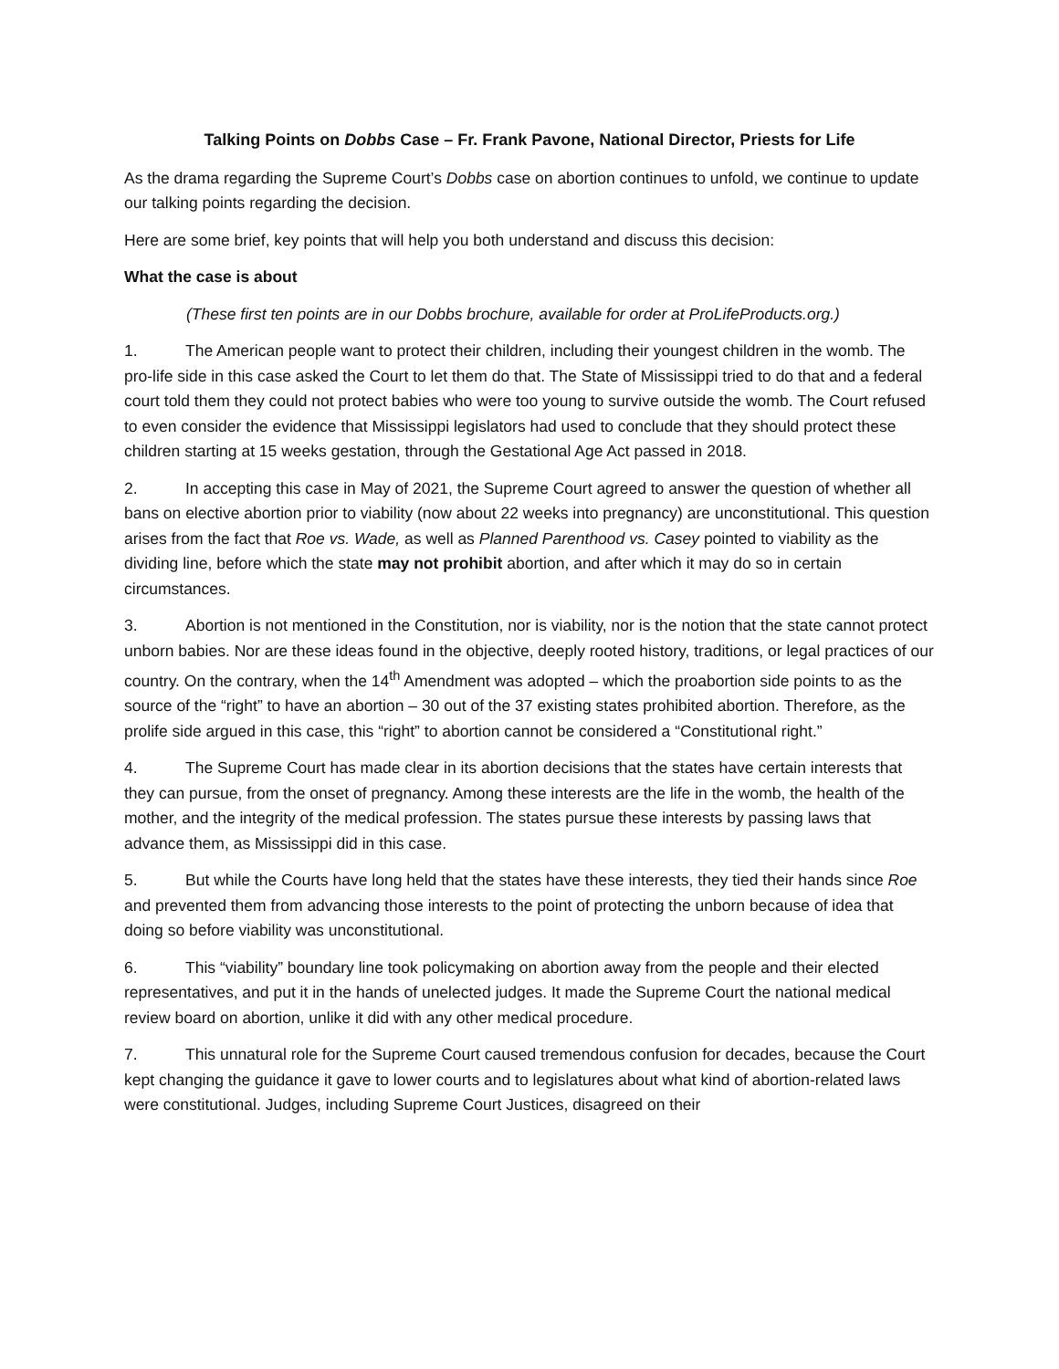Talking Points on Dobbs Case – Fr. Frank Pavone, National Director, Priests for Life
As the drama regarding the Supreme Court’s Dobbs case on abortion continues to unfold, we continue to update our talking points regarding the decision.
Here are some brief, key points that will help you both understand and discuss this decision:
What the case is about
(These first ten points are in our Dobbs brochure, available for order at ProLifeProducts.org.)
1. The American people want to protect their children, including their youngest children in the womb. The pro-life side in this case asked the Court to let them do that. The State of Mississippi tried to do that and a federal court told them they could not protect babies who were too young to survive outside the womb. The Court refused to even consider the evidence that Mississippi legislators had used to conclude that they should protect these children starting at 15 weeks gestation, through the Gestational Age Act passed in 2018.
2. In accepting this case in May of 2021, the Supreme Court agreed to answer the question of whether all bans on elective abortion prior to viability (now about 22 weeks into pregnancy) are unconstitutional. This question arises from the fact that Roe vs. Wade, as well as Planned Parenthood vs. Casey pointed to viability as the dividing line, before which the state may not prohibit abortion, and after which it may do so in certain circumstances.
3. Abortion is not mentioned in the Constitution, nor is viability, nor is the notion that the state cannot protect unborn babies. Nor are these ideas found in the objective, deeply rooted history, traditions, or legal practices of our country. On the contrary, when the 14<sup>th</sup> Amendment was adopted – which the proabortion side points to as the source of the “right” to have an abortion – 30 out of the 37 existing states prohibited abortion. Therefore, as the prolife side argued in this case, this “right” to abortion cannot be considered a “Constitutional right.”
4. The Supreme Court has made clear in its abortion decisions that the states have certain interests that they can pursue, from the onset of pregnancy. Among these interests are the life in the womb, the health of the mother, and the integrity of the medical profession. The states pursue these interests by passing laws that advance them, as Mississippi did in this case.
5. But while the Courts have long held that the states have these interests, they tied their hands since Roe and prevented them from advancing those interests to the point of protecting the unborn because of idea that doing so before viability was unconstitutional.
6. This “viability” boundary line took policymaking on abortion away from the people and their elected representatives, and put it in the hands of unelected judges. It made the Supreme Court the national medical review board on abortion, unlike it did with any other medical procedure.
7. This unnatural role for the Supreme Court caused tremendous confusion for decades, because the Court kept changing the guidance it gave to lower courts and to legislatures about what kind of abortion-related laws were constitutional. Judges, including Supreme Court Justices, disagreed on their